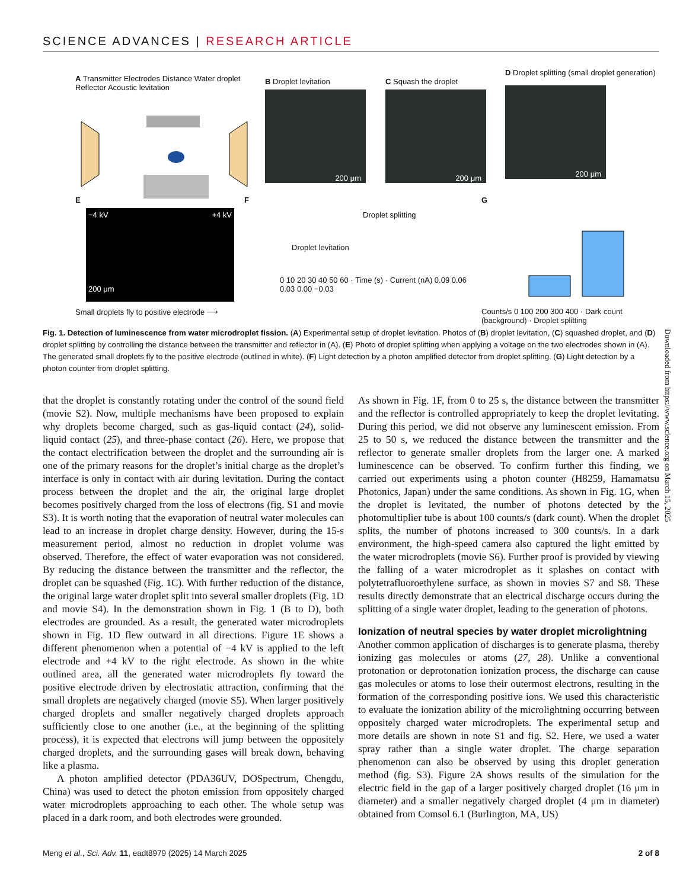SCIENCE ADVANCES | RESEARCH ARTICLE
A Transmitter Electrodes Distance Water droplet Reflector Acoustic levitation
B Droplet levitation
200 μm
C Squash the droplet
200 μm
D Droplet splitting (small droplet generation)
200 μm
E
−4 kV +4 kV
200 μm
Small droplets fly to positive electrode ⟶
F
Droplet splitting
Droplet levitation
0 10 20 30 40 50 60 · Time (s) · Current (nA) 0.09 0.06 0.03 0.00 −0.03
G
Counts/s 0 100 200 300 400 · Dark count (background) · Droplet splitting
Fig. 1. Detection of luminescence from water microdroplet fission. (A) Experimental setup of droplet levitation. Photos of (B) droplet levitation, (C) squashed droplet, and (D) droplet splitting by controlling the distance between the transmitter and reflector in (A). (E) Photo of droplet splitting when applying a voltage on the two electrodes shown in (A). The generated small droplets fly to the positive electrode (outlined in white). (F) Light detection by a photon amplified detector from droplet splitting. (G) Light detection by a photon counter from droplet splitting.
that the droplet is constantly rotating under the control of the sound field (movie S2). Now, multiple mechanisms have been proposed to explain why droplets become charged, such as gas-liquid contact (24), solid-liquid contact (25), and three-phase contact (26). Here, we propose that the contact electrification between the droplet and the surrounding air is one of the primary reasons for the droplet’s initial charge as the droplet’s interface is only in contact with air during levitation. During the contact process between the droplet and the air, the original large droplet becomes positively charged from the loss of electrons (fig. S1 and movie S3). It is worth noting that the evaporation of neutral water molecules can lead to an increase in droplet charge density. However, during the 15-s measurement period, almost no reduction in droplet volume was observed. Therefore, the effect of water evaporation was not considered. By reducing the distance between the transmitter and the reflector, the droplet can be squashed (Fig. 1C). With further reduction of the distance, the original large water droplet split into several smaller droplets (Fig. 1D and movie S4). In the demonstration shown in Fig. 1 (B to D), both electrodes are grounded. As a result, the generated water microdroplets shown in Fig. 1D flew outward in all directions. Figure 1E shows a different phenomenon when a potential of −4 kV is applied to the left electrode and +4 kV to the right electrode. As shown in the white outlined area, all the generated water microdroplets fly toward the positive electrode driven by electrostatic attraction, confirming that the small droplets are negatively charged (movie S5). When larger positively charged droplets and smaller negatively charged droplets approach sufficiently close to one another (i.e., at the beginning of the splitting process), it is expected that electrons will jump between the oppositely charged droplets, and the surrounding gases will break down, behaving like a plasma.
A photon amplified detector (PDA36UV, DOSpectrum, Chengdu, China) was used to detect the photon emission from oppositely charged water microdroplets approaching to each other. The whole setup was placed in a dark room, and both electrodes were grounded.
As shown in Fig. 1F, from 0 to 25 s, the distance between the transmitter and the reflector is controlled appropriately to keep the droplet levitating. During this period, we did not observe any luminescent emission. From 25 to 50 s, we reduced the distance between the transmitter and the reflector to generate smaller droplets from the larger one. A marked luminescence can be observed. To confirm further this finding, we carried out experiments using a photon counter (H8259, Hamamatsu Photonics, Japan) under the same conditions. As shown in Fig. 1G, when the droplet is levitated, the number of photons detected by the photomultiplier tube is about 100 counts/s (dark count). When the droplet splits, the number of photons increased to 300 counts/s. In a dark environment, the high-speed camera also captured the light emitted by the water microdroplets (movie S6). Further proof is provided by viewing the falling of a water microdroplet as it splashes on contact with polytetrafluoroethylene surface, as shown in movies S7 and S8. These results directly demonstrate that an electrical discharge occurs during the splitting of a single water droplet, leading to the generation of photons.
Ionization of neutral species by water droplet microlightning
Another common application of discharges is to generate plasma, thereby ionizing gas molecules or atoms (27, 28). Unlike a conventional protonation or deprotonation ionization process, the discharge can cause gas molecules or atoms to lose their outermost electrons, resulting in the formation of the corresponding positive ions. We used this characteristic to evaluate the ionization ability of the microlightning occurring between oppositely charged water microdroplets. The experimental setup and more details are shown in note S1 and fig. S2. Here, we used a water spray rather than a single water droplet. The charge separation phenomenon can also be observed by using this droplet generation method (fig. S3). Figure 2A shows results of the simulation for the electric field in the gap of a larger positively charged droplet (16 μm in diameter) and a smaller negatively charged droplet (4 μm in diameter) obtained from Comsol 6.1 (Burlington, MA, US)
Downloaded from https://www.science.org on March 15, 2025
Meng et al., Sci. Adv. 11, eadt8979 (2025) 14 March 2025 2 of 8